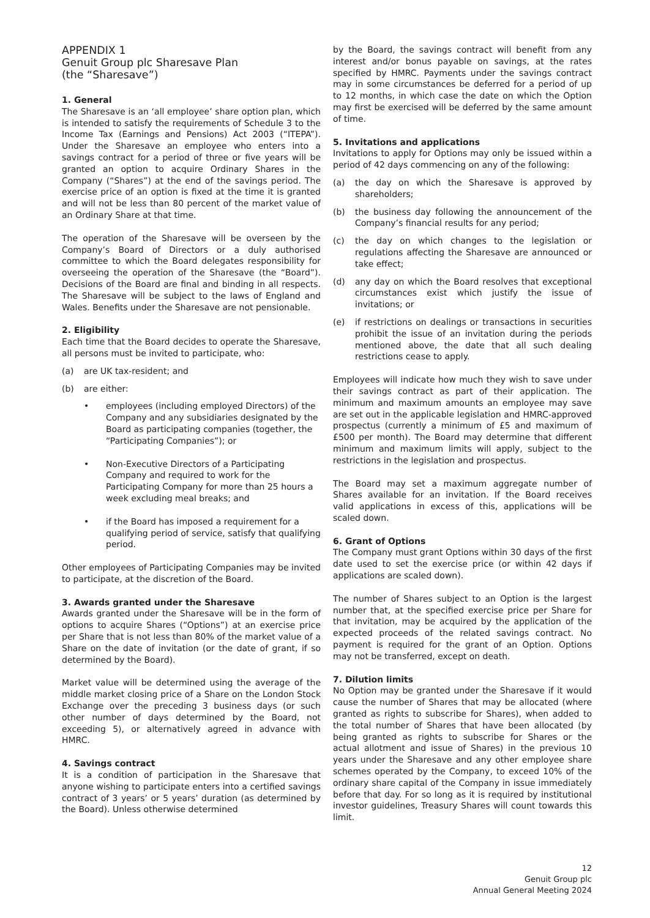APPENDIX 1
Genuit Group plc Sharesave Plan
(the “Sharesave”)
1. General
The Sharesave is an ‘all employee’ share option plan, which is intended to satisfy the requirements of Schedule 3 to the Income Tax (Earnings and Pensions) Act 2003 (“ITEPA”). Under the Sharesave an employee who enters into a savings contract for a period of three or five years will be granted an option to acquire Ordinary Shares in the Company (“Shares”) at the end of the savings period. The exercise price of an option is fixed at the time it is granted and will not be less than 80 percent of the market value of an Ordinary Share at that time.
The operation of the Sharesave will be overseen by the Company’s Board of Directors or a duly authorised committee to which the Board delegates responsibility for overseeing the operation of the Sharesave (the “Board”). Decisions of the Board are final and binding in all respects. The Sharesave will be subject to the laws of England and Wales. Benefits under the Sharesave are not pensionable.
2. Eligibility
Each time that the Board decides to operate the Sharesave, all persons must be invited to participate, who:
(a) are UK tax-resident; and
(b) are either:
• employees (including employed Directors) of the Company and any subsidiaries designated by the Board as participating companies (together, the “Participating Companies”); or
• Non-Executive Directors of a Participating Company and required to work for the Participating Company for more than 25 hours a week excluding meal breaks; and
• if the Board has imposed a requirement for a qualifying period of service, satisfy that qualifying period.
Other employees of Participating Companies may be invited to participate, at the discretion of the Board.
3. Awards granted under the Sharesave
Awards granted under the Sharesave will be in the form of options to acquire Shares (“Options”) at an exercise price per Share that is not less than 80% of the market value of a Share on the date of invitation (or the date of grant, if so determined by the Board).
Market value will be determined using the average of the middle market closing price of a Share on the London Stock Exchange over the preceding 3 business days (or such other number of days determined by the Board, not exceeding 5), or alternatively agreed in advance with HMRC.
4. Savings contract
It is a condition of participation in the Sharesave that anyone wishing to participate enters into a certified savings contract of 3 years’ or 5 years’ duration (as determined by the Board). Unless otherwise determined
by the Board, the savings contract will benefit from any interest and/or bonus payable on savings, at the rates specified by HMRC. Payments under the savings contract may in some circumstances be deferred for a period of up to 12 months, in which case the date on which the Option may first be exercised will be deferred by the same amount of time.
5. Invitations and applications
Invitations to apply for Options may only be issued within a period of 42 days commencing on any of the following:
(a) the day on which the Sharesave is approved by shareholders;
(b) the business day following the announcement of the Company’s financial results for any period;
(c) the day on which changes to the legislation or regulations affecting the Sharesave are announced or take effect;
(d) any day on which the Board resolves that exceptional circumstances exist which justify the issue of invitations; or
(e) if restrictions on dealings or transactions in securities prohibit the issue of an invitation during the periods mentioned above, the date that all such dealing restrictions cease to apply.
Employees will indicate how much they wish to save under their savings contract as part of their application. The minimum and maximum amounts an employee may save are set out in the applicable legislation and HMRC-approved prospectus (currently a minimum of £5 and maximum of £500 per month). The Board may determine that different minimum and maximum limits will apply, subject to the restrictions in the legislation and prospectus.
The Board may set a maximum aggregate number of Shares available for an invitation. If the Board receives valid applications in excess of this, applications will be scaled down.
6. Grant of Options
The Company must grant Options within 30 days of the first date used to set the exercise price (or within 42 days if applications are scaled down).
The number of Shares subject to an Option is the largest number that, at the specified exercise price per Share for that invitation, may be acquired by the application of the expected proceeds of the related savings contract. No payment is required for the grant of an Option. Options may not be transferred, except on death.
7. Dilution limits
No Option may be granted under the Sharesave if it would cause the number of Shares that may be allocated (where granted as rights to subscribe for Shares), when added to the total number of Shares that have been allocated (by being granted as rights to subscribe for Shares or the actual allotment and issue of Shares) in the previous 10 years under the Sharesave and any other employee share schemes operated by the Company, to exceed 10% of the ordinary share capital of the Company in issue immediately before that day. For so long as it is required by institutional investor guidelines, Treasury Shares will count towards this limit.
12
Genuit Group plc
Annual General Meeting 2024